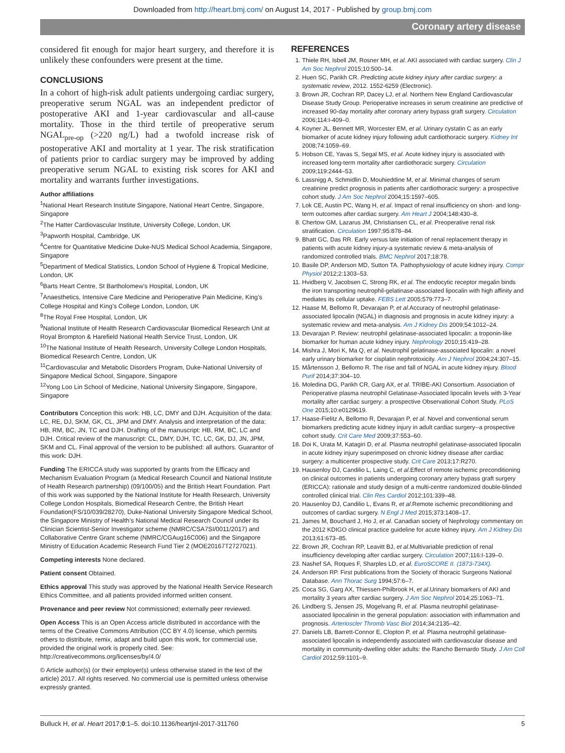Downloaded from http://heart.bmj.com/ on August 14, 2017 - Published by group.bmj.com
Coronary artery disease
considered fit enough for major heart surgery, and therefore it is unlikely these confounders were present at the time.
CONCLUSIONS
In a cohort of high-risk adult patients undergoing cardiac surgery, preoperative serum NGAL was an independent predictor of postoperative AKI and 1-year cardiovascular and all-cause mortality. Those in the third tertile of preoperative serum NGAL<sub>pre-op</sub> (>220 ng/L) had a twofold increase risk of postoperative AKI and mortality at 1 year. The risk stratification of patients prior to cardiac surgery may be improved by adding preoperative serum NGAL to existing risk scores for AKI and mortality and warrants further investigations.
Author affiliations
<sup>1</sup> National Heart Research Institute Singapore, National Heart Centre, Singapore, Singapore
<sup>2</sup> The Hatter Cardiovascular Institute, University College, London, UK
<sup>3</sup> Papworth Hospital, Cambridge, UK
<sup>4</sup> Centre for Quantitative Medicine Duke-NUS Medical School Academia, Singapore, Singapore
<sup>5</sup> Department of Medical Statistics, London School of Hygiene & Tropical Medicine, London, UK
<sup>6</sup> Barts Heart Centre, St Bartholomew’s Hospital, London, UK
<sup>7</sup> Anaesthetics, Intensive Care Medicine and Perioperative Pain Medicine, King’s College Hospital and King’s College London, London, UK
<sup>8</sup> The Royal Free Hospital, London, UK
<sup>9</sup> National Institute of Health Research Cardiovascular Biomedical Research Unit at Royal Brompton & Harefield National Health Service Trust, London, UK
<sup>10</sup> The National Institute of Health Research, University College London Hospitals, Biomedical Research Centre, London, UK
<sup>11</sup> Cardiovascular and Metabolic Disorders Program, Duke-National University of Singapore Medical School, Singapore, Singapore
<sup>12</sup> Yong Loo Lin School of Medicine, National University Singapore, Singapore, Singapore
Contributors Conception this work: HB, LC, DMY and DJH. Acquisition of the data: LC, RE, DJ, SKM, GK, CL, JPM and DMY. Analysis and interpretation of the data: HB, RM, BC, JN, TC and DJH. Drafting of the manuscript: HB, RM, BC, LC and DJH. Critical review of the manuscript: CL, DMY, DJH, TC, LC, GK, DJ, JN, JPM, SKM and CL. Final approval of the version to be published: all authors. Guarantor of this work: DJH.
Funding The ERICCA study was supported by grants from the Efficacy and Mechanism Evaluation Program (a Medical Research Council and National Institute of Health Research partnership) (09/100/05) and the British Heart Foundation. Part of this work was supported by the National Institute for Health Research, University College London Hospitals, Biomedical Research Centre, the British Heart Foundation(FS/10/039/28270), Duke-National University Singapore Medical School, the Singapore Ministry of Health’s National Medical Research Council under its Clinician Scientist-Senior Investigator scheme (NMRC/CSA7SI/0011/2017) and Collaborative Centre Grant scheme (NMRC/CGAug16C006) and the Singapore Ministry of Education Academic Research Fund Tier 2 (MOE20167T2727021).
Competing interests None declared.
Patient consent Obtained.
Ethics approval This study was approved by the National Health Service Research Ethics Committee, and all patients provided informed written consent.
Provenance and peer review Not commissioned; externally peer reviewed.
Open Access This is an Open Access article distributed in accordance with the terms of the Creative Commons Attribution (CC BY 4.0) license, which permits others to distribute, remix, adapt and build upon this work, for commercial use, provided the original work is properly cited. See: http://creativecommons.org/licenses/by/4.0/
© Article author(s) (or their employer(s) unless otherwise stated in the text of the article) 2017. All rights reserved. No commercial use is permitted unless otherwise expressly granted.
REFERENCES
1. Thiele RH, Isbell JM, Rosner MH, et al. AKI associated with cardiac surgery. Clin J Am Soc Nephrol 2015;10:500–14.
2. Huen SC, Parikh CR. Predicting acute kidney injury after cardiac surgery: a systematic review, 2012. 1552-6259 (Electronic).
3. Brown JR, Cochran RP, Dacey LJ, et al. Northern New England Cardiovascular Disease Study Group. Perioperative increases in serum creatinine are predictive of increased 90-day mortality after coronary artery bypass graft surgery. Circulation 2006;114:I-409–0.
4. Koyner JL, Bennett MR, Worcester EM, et al. Urinary cystatin C as an early biomarker of acute kidney injury following adult cardiothoracic surgery. Kidney Int 2008;74:1059–69.
5. Hobson CE, Yavas S, Segal MS, et al. Acute kidney injury is associated with increased long-term mortality after cardiothoracic surgery. Circulation 2009;119:2444–53.
6. Lassnigg A, Schmidlin D, Mouhieddine M, et al. Minimal changes of serum creatinine predict prognosis in patients after cardiothoracic surgery: a prospective cohort study. J Am Soc Nephrol 2004;15:1597–605.
7. Lok CE, Austin PC, Wang H, et al. Impact of renal insufficiency on short- and long-term outcomes after cardiac surgery. Am Heart J 2004;148:430–8.
8. Chertow GM, Lazarus JM, Christiansen CL, et al. Preoperative renal risk stratification. Circulation 1997;95:878–84.
9. Bhatt GC, Das RR. Early versus late initiation of renal replacement therapy in patients with acute kidney injury-a systematic review & meta-analysis of randomized controlled trials. BMC Nephrol 2017;18:78.
10. Basile DP, Anderson MD, Sutton TA. Pathophysiology of acute kidney injury. Compr Physiol 2012;2:1303–53.
11. Hvidberg V, Jacobsen C, Strong RK, et al. The endocytic receptor megalin binds the iron transporting neutrophil-gelatinase-associated lipocalin with high affinity and mediates its cellular uptake. FEBS Lett 2005;579:773–7.
12. Haase M, Bellomo R, Devarajan P, et al.Accuracy of neutrophil gelatinase-associated lipocalin (NGAL) in diagnosis and prognosis in acute kidney injury: a systematic review and meta-analysis. Am J Kidney Dis 2009;54:1012–24.
13. Devarajan P. Review: neutrophil gelatinase-associated lipocalin: a troponin-like biomarker for human acute kidney injury. Nephrology 2010;15:419–28.
14. Mishra J, Mori K, Ma Q, et al. Neutrophil gelatinase-associated lipocalin: a novel early urinary biomarker for cisplatin nephrotoxicity. Am J Nephrol 2004;24:307–15.
15. Mårtensson J, Bellomo R. The rise and fall of NGAL in acute kidney injury. Blood Purif 2014;37:304–10.
16. Moledina DG, Parikh CR, Garg AX, et al. TRIBE-AKI Consortium. Association of Perioperative plasma neutrophil Gelatinase-Associated lipocalin levels with 3-Year mortality after cardiac surgery: a prospective Observational Cohort Study. PLoS One 2015;10:e0129619.
17. Haase-Fielitz A, Bellomo R, Devarajan P, et al. Novel and conventional serum biomarkers predicting acute kidney injury in adult cardiac surgery--a prospective cohort study. Crit Care Med 2009;37:553–60.
18. Doi K, Urata M, Katagiri D, et al. Plasma neutrophil gelatinase-associated lipocalin in acute kidney injury superimposed on chronic kidney disease after cardiac surgery: a multicenter prospective study. Crit Care 2013;17:R270.
19. Hausenloy DJ, Candilio L, Laing C, et al.Effect of remote ischemic preconditioning on clinical outcomes in patients undergoing coronary artery bypass graft surgery (ERICCA): rationale and study design of a multi-centre randomized double-blinded controlled clinical trial. Clin Res Cardiol 2012;101:339–48.
20. Hausenloy DJ, Candilio L, Evans R, et al.Remote ischemic preconditioning and outcomes of cardiac surgery. N Engl J Med 2015;373:1408–17.
21. James M, Bouchard J, Ho J, et al. Canadian society of Nephrology commentary on the 2012 KDIGO clinical practice guideline for acute kidney injury. Am J Kidney Dis 2013;61:673–85.
22. Brown JR, Cochran RP, Leavitt BJ, et al.Multivariable prediction of renal insufficiency developing after cardiac surgery. Circulation 2007;116:I-139–0.
23. Nashef SA, Roques F, Sharples LD, et al. EuroSCORE II. (1873-734X).
24. Anderson RP. First publications from the Society of thoracic Surgeons National Database. Ann Thorac Surg 1994;57:6–7.
25. Coca SG, Garg AX, Thiessen-Philbrook H, et al.Urinary biomarkers of AKI and mortality 3 years after cardiac surgery. J Am Soc Nephrol 2014;25:1063–71.
26. Lindberg S, Jensen JS, Mogelvang R, et al. Plasma neutrophil gelatinase-associated lipocalinin in the general population: association with inflammation and prognosis. Arterioscler Thromb Vasc Biol 2014;34:2135–42.
27. Daniels LB, Barrett-Connor E, Clopton P, et al. Plasma neutrophil gelatinase-associated lipocalin is independently associated with cardiovascular disease and mortality in community-dwelling older adults: the Rancho Bernardo Study. J Am Coll Cardiol 2012;59:1101–9.
Bulluck H, et al. Heart 2017;0:1–5. doi:10.1136/heartjnl-2017-311760 5